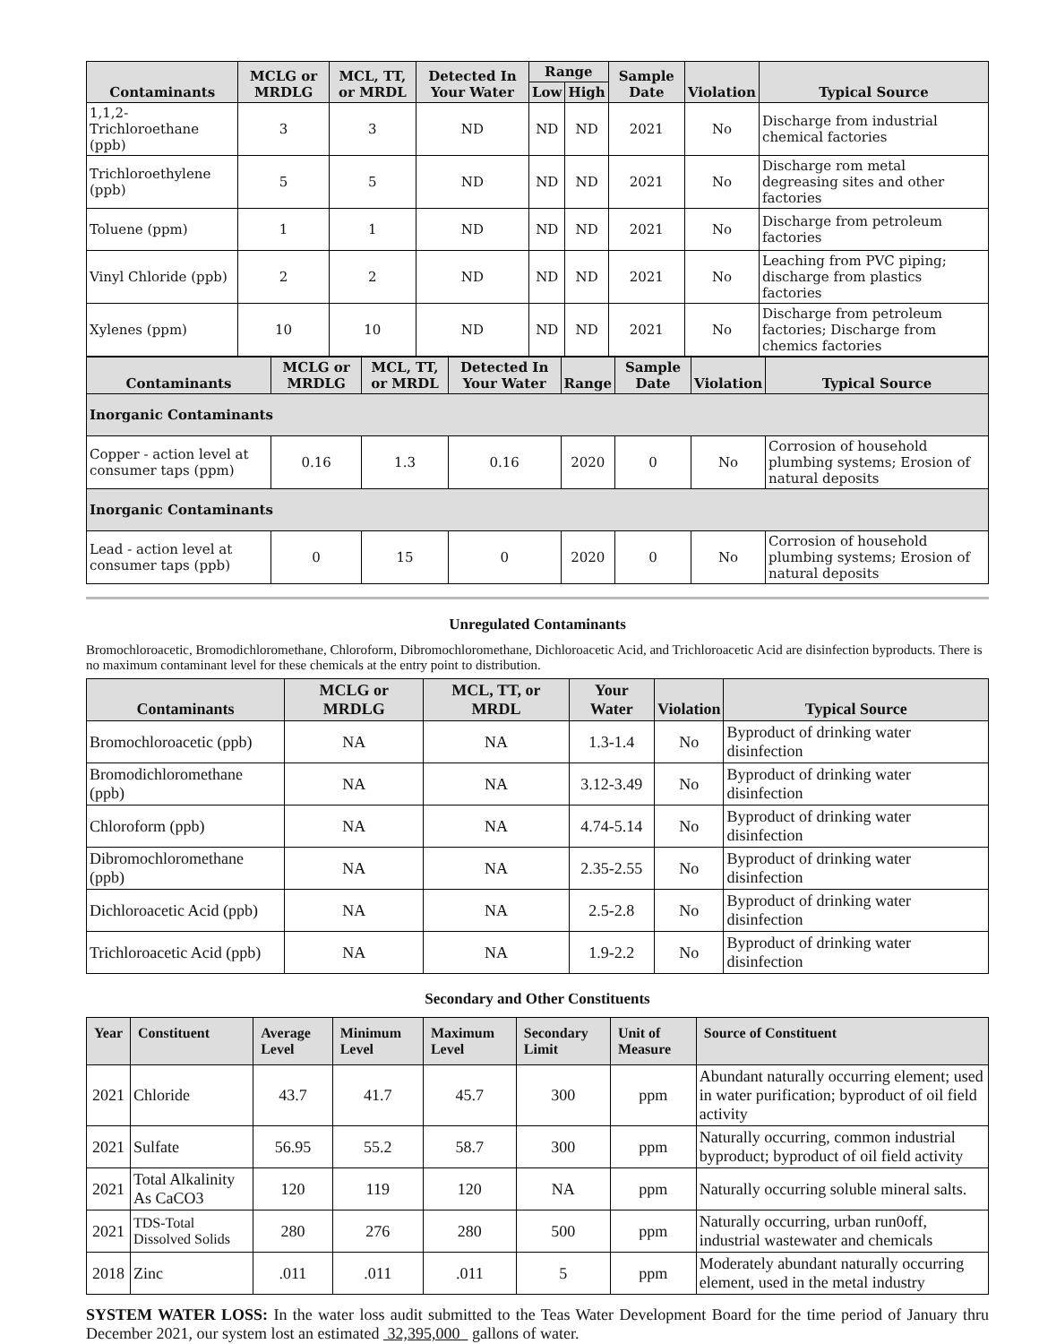| Contaminants | MCLG or MRDLG | MCL, TT, or MRDL | Detected In Your Water | Range | | Sample Date | Violation | Typical Source |
| --- | --- | --- | --- | --- | --- | --- | --- | --- |
| | | | | Low | High | | | |
| 1,1,2-Trichloroethane (ppb) | 3 | 3 | ND | ND | ND | 2021 | No | Discharge from industrial chemical factories |
| Trichloroethylene (ppb) | 5 | 5 | ND | ND | ND | 2021 | No | Discharge rom metal degreasing sites and other factories |
| Toluene (ppm) | 1 | 1 | ND | ND | ND | 2021 | No | Discharge from petroleum factories |
| Vinyl Chloride (ppb) | 2 | 2 | ND | ND | ND | 2021 | No | Leaching from PVC piping; discharge from plastics factories |
| Xylenes (ppm) | 10 | 10 | ND | ND | ND | 2021 | No | Discharge from petroleum factories; Discharge from chemics factories |
| Contaminants | MCLG or MRDLG | MCL, TT, or MRDL | Detected In Your Water | Range | Sample Date | Violation | Typical Source |
| --- | --- | --- | --- | --- | --- | --- | --- |
| Inorganic Contaminants | | | | | | | |
| Copper - action level at consumer taps (ppm) | 0.16 | 1.3 | 0.16 | 2020 | 0 | No | Corrosion of household plumbing systems; Erosion of natural deposits |
| Inorganic Contaminants | | | | | | | |
| Lead - action level at consumer taps (ppb) | 0 | 15 | 0 | 2020 | 0 | No | Corrosion of household plumbing systems; Erosion of natural deposits |
Unregulated Contaminants
Bromochloroacetic, Bromodichloromethane, Chloroform, Dibromochloromethane, Dichloroacetic Acid, and Trichloroacetic Acid are disinfection byproducts. There is no maximum contaminant level for these chemicals at the entry point to distribution.
| Contaminants | MCLG or MRDLG | MCL, TT, or MRDL | Your Water | Violation | Typical Source |
| --- | --- | --- | --- | --- | --- |
| Bromochloroacetic (ppb) | NA | NA | 1.3-1.4 | No | Byproduct of drinking water disinfection |
| Bromodichloromethane (ppb) | NA | NA | 3.12-3.49 | No | Byproduct of drinking water disinfection |
| Chloroform (ppb) | NA | NA | 4.74-5.14 | No | Byproduct of drinking water disinfection |
| Dibromochloromethane (ppb) | NA | NA | 2.35-2.55 | No | Byproduct of drinking water disinfection |
| Dichloroacetic Acid (ppb) | NA | NA | 2.5-2.8 | No | Byproduct of drinking water disinfection |
| Trichloroacetic Acid (ppb) | NA | NA | 1.9-2.2 | No | Byproduct of drinking water disinfection |
Secondary and Other Constituents
| Year | Constituent | Average Level | Minimum Level | Maximum Level | Secondary Limit | Unit of Measure | Source of Constituent |
| --- | --- | --- | --- | --- | --- | --- | --- |
| 2021 | Chloride | 43.7 | 41.7 | 45.7 | 300 | ppm | Abundant naturally occurring element; used in water purification; byproduct of oil field activity |
| 2021 | Sulfate | 56.95 | 55.2 | 58.7 | 300 | ppm | Naturally occurring, common industrial byproduct; byproduct of oil field activity |
| 2021 | Total Alkalinity As CaCO3 | 120 | 119 | 120 | NA | ppm | Naturally occurring soluble mineral salts. |
| 2021 | TDS-Total Dissolved Solids | 280 | 276 | 280 | 500 | ppm | Naturally occurring, urban run0off, industrial wastewater and chemicals |
| 2018 | Zinc | .011 | .011 | .011 | 5 | ppm | Moderately abundant naturally occurring element, used in the metal industry |
SYSTEM WATER LOSS: In the water loss audit submitted to the Teas Water Development Board for the time period of January thru December 2021, our system lost an estimated 32,395,000 gallons of water.